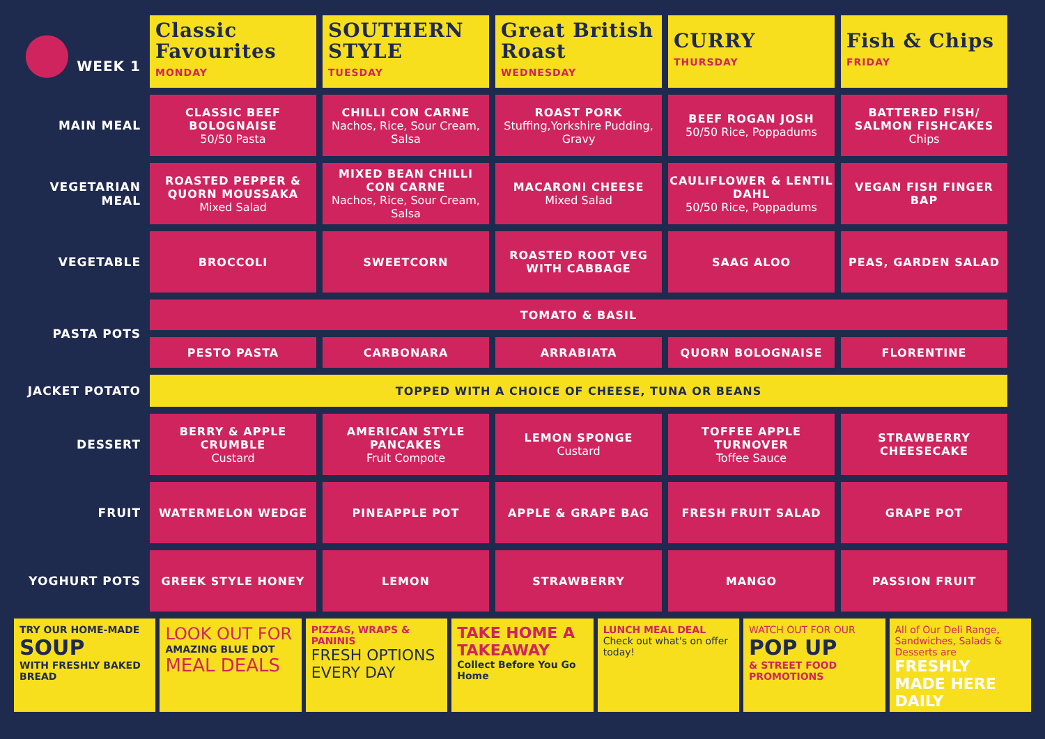| ● WEEK 1 | Classic Favourites MONDAY | SOUTHERN STYLE TUESDAY | Great British Roast WEDNESDAY | CURRY THURSDAY | Fish & Chips FRIDAY |
| MAIN MEAL | CLASSIC BEEF BOLOGNAISE 50/50 Pasta | CHILLI CON CARNE Nachos, Rice, Sour Cream, Salsa | ROAST PORK Stuffing,Yorkshire Pudding, Gravy | BEEF ROGAN JOSH 50/50 Rice, Poppadums | BATTERED FISH/ SALMON FISHCAKES Chips |
| VEGETARIAN MEAL | ROASTED PEPPER & QUORN MOUSSAKA Mixed Salad | MIXED BEAN CHILLI CON CARNE Nachos, Rice, Sour Cream, Salsa | MACARONI CHEESE Mixed Salad | CAULIFLOWER & LENTIL DAHL 50/50 Rice, Poppadums | VEGAN FISH FINGER BAP |
| VEGETABLE | BROCCOLI | SWEETCORN | ROASTED ROOT VEG WITH CABBAGE | SAAG ALOO | PEAS, GARDEN SALAD |
| PASTA POTS | TOMATO & BASIL | | | | |
| | PESTO PASTA | CARBONARA | ARRABIATA | QUORN BOLOGNAISE | FLORENTINE |
| JACKET POTATO | TOPPED WITH A CHOICE OF CHEESE, TUNA OR BEANS | | | | |
| DESSERT | BERRY & APPLE CRUMBLE Custard | AMERICAN STYLE PANCAKES Fruit Compote | LEMON SPONGE Custard | TOFFEE APPLE TURNOVER Toffee Sauce | STRAWBERRY CHEESECAKE |
| FRUIT | WATERMELON WEDGE | PINEAPPLE POT | APPLE & GRAPE BAG | FRESH FRUIT SALAD | GRAPE POT |
| YOGHURT POTS | GREEK STYLE HONEY | LEMON | STRAWBERRY | MANGO | PASSION FRUIT |
TRY OUR HOME-MADE
SOUP
WITH FRESHLY BAKED BREAD
LOOK OUT FOR
AMAZING BLUE DOT
MEAL DEALS
PIZZAS, WRAPS & PANINIS
FRESH OPTIONS EVERY DAY
TAKE HOME A TAKEAWAY
Collect Before You Go Home
LUNCH MEAL DEAL
Check out what's on offer today!
WATCH OUT FOR OUR
POP UP
& STREET FOOD PROMOTIONS
All of Our Deli Range, Sandwiches, Salads & Desserts are
FRESHLY MADE HERE DAILY